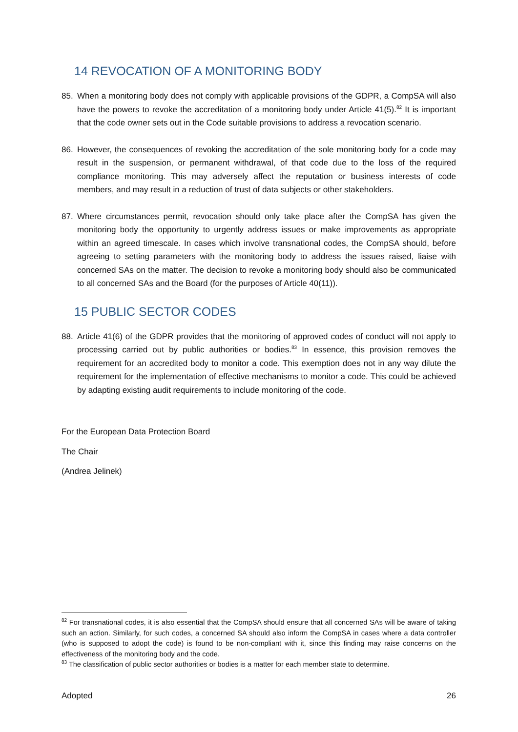14 REVOCATION OF A MONITORING BODY
85. When a monitoring body does not comply with applicable provisions of the GDPR, a CompSA will also have the powers to revoke the accreditation of a monitoring body under Article 41(5).<sup>82</sup> It is important that the code owner sets out in the Code suitable provisions to address a revocation scenario.
86. However, the consequences of revoking the accreditation of the sole monitoring body for a code may result in the suspension, or permanent withdrawal, of that code due to the loss of the required compliance monitoring. This may adversely affect the reputation or business interests of code members, and may result in a reduction of trust of data subjects or other stakeholders.
87. Where circumstances permit, revocation should only take place after the CompSA has given the monitoring body the opportunity to urgently address issues or make improvements as appropriate within an agreed timescale. In cases which involve transnational codes, the CompSA should, before agreeing to setting parameters with the monitoring body to address the issues raised, liaise with concerned SAs on the matter. The decision to revoke a monitoring body should also be communicated to all concerned SAs and the Board (for the purposes of Article 40(11)).
15 PUBLIC SECTOR CODES
88. Article 41(6) of the GDPR provides that the monitoring of approved codes of conduct will not apply to processing carried out by public authorities or bodies.<sup>83</sup> In essence, this provision removes the requirement for an accredited body to monitor a code. This exemption does not in any way dilute the requirement for the implementation of effective mechanisms to monitor a code. This could be achieved by adapting existing audit requirements to include monitoring of the code.
For the European Data Protection Board
The Chair
(Andrea Jelinek)
<sup>82</sup> For transnational codes, it is also essential that the CompSA should ensure that all concerned SAs will be aware of taking such an action. Similarly, for such codes, a concerned SA should also inform the CompSA in cases where a data controller (who is supposed to adopt the code) is found to be non-compliant with it, since this finding may raise concerns on the effectiveness of the monitoring body and the code.
<sup>83</sup> The classification of public sector authorities or bodies is a matter for each member state to determine.
Adopted 26